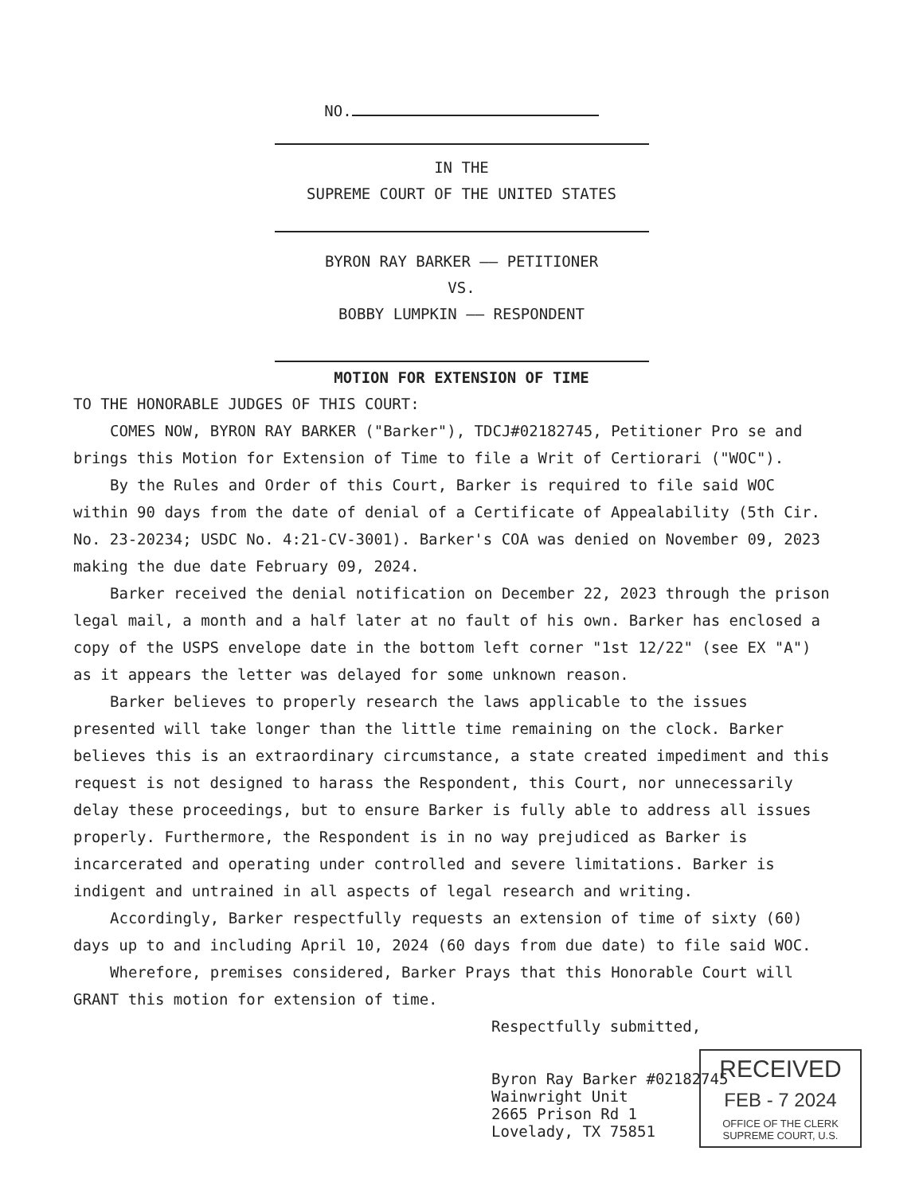NO.
IN THE
SUPREME COURT OF THE UNITED STATES
BYRON RAY BARKER —— PETITIONER
VS.
BOBBY LUMPKIN —— RESPONDENT
MOTION FOR EXTENSION OF TIME
TO THE HONORABLE JUDGES OF THIS COURT:
COMES NOW, BYRON RAY BARKER ("Barker"), TDCJ#02182745, Petitioner Pro se and brings this Motion for Extension of Time to file a Writ of Certiorari ("WOC").
By the Rules and Order of this Court, Barker is required to file said WOC within 90 days from the date of denial of a Certificate of Appealability (5th Cir. No. 23-20234; USDC No. 4:21-CV-3001). Barker's COA was denied on November 09, 2023 making the due date February 09, 2024.
Barker received the denial notification on December 22, 2023 through the prison legal mail, a month and a half later at no fault of his own. Barker has enclosed a copy of the USPS envelope date in the bottom left corner "1st 12/22" (see EX "A") as it appears the letter was delayed for some unknown reason.
Barker believes to properly research the laws applicable to the issues presented will take longer than the little time remaining on the clock. Barker believes this is an extraordinary circumstance, a state created impediment and this request is not designed to harass the Respondent, this Court, nor unnecessarily delay these proceedings, but to ensure Barker is fully able to address all issues properly. Furthermore, the Respondent is in no way prejudiced as Barker is incarcerated and operating under controlled and severe limitations. Barker is indigent and untrained in all aspects of legal research and writing.
Accordingly, Barker respectfully requests an extension of time of sixty (60) days up to and including April 10, 2024 (60 days from due date) to file said WOC.
Wherefore, premises considered, Barker Prays that this Honorable Court will GRANT this motion for extension of time.
Respectfully submitted,
Byron Ray Barker #02182745
Wainwright Unit
2665 Prison Rd 1
Lovelady, TX 75851
RECEIVED
FEB - 7 2024
OFFICE OF THE CLERK
SUPREME COURT, U.S.